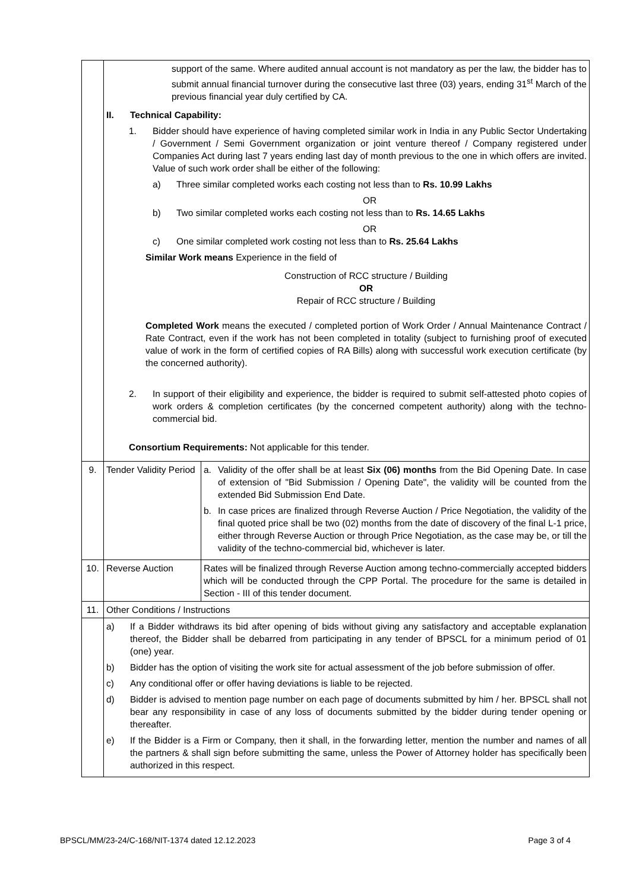| | support of the same. Where audited annual account is not mandatory as per the law, the bidder has to submit annual financial turnover during the consecutive last three (03) years, ending 31<sup>st</sup> March of the previous financial year duly certified by CA. II. Technical Capability: 1. Bidder should have experience of having completed similar work in India in any Public Sector Undertaking / Government / Semi Government organization or joint venture thereof / Company registered under Companies Act during last 7 years ending last day of month previous to the one in which offers are invited. Value of such work order shall be either of the following: a) Three similar completed works each costing not less than to Rs. 10.99 Lakhs OR b) Two similar completed works each costing not less than to Rs. 14.65 Lakhs OR c) One similar completed work costing not less than to Rs. 25.64 Lakhs Similar Work means Experience in the field of Construction of RCC structure / Building OR Repair of RCC structure / Building Completed Work means the executed / completed portion of Work Order / Annual Maintenance Contract / Rate Contract, even if the work has not been completed in totality (subject to furnishing proof of executed value of work in the form of certified copies of RA Bills) along with successful work execution certificate (by the concerned authority). 2. In support of their eligibility and experience, the bidder is required to submit self-attested photo copies of work orders & completion certificates (by the concerned competent authority) along with the techno-commercial bid. Consortium Requirements: Not applicable for this tender. | |
| 9. | Tender Validity Period | a. Validity of the offer shall be at least Six (06) months from the Bid Opening Date. In case of extension of "Bid Submission / Opening Date", the validity will be counted from the extended Bid Submission End Date. b. In case prices are finalized through Reverse Auction / Price Negotiation, the validity of the final quoted price shall be two (02) months from the date of discovery of the final L-1 price, either through Reverse Auction or through Price Negotiation, as the case may be, or till the validity of the techno-commercial bid, whichever is later. |
| 10. | Reverse Auction | Rates will be finalized through Reverse Auction among techno-commercially accepted bidders which will be conducted through the CPP Portal. The procedure for the same is detailed in Section - III of this tender document. |
| 11. | Other Conditions / Instructions | |
| | a) If a Bidder withdraws its bid after opening of bids without giving any satisfactory and acceptable explanation thereof, the Bidder shall be debarred from participating in any tender of BPSCL for a minimum period of 01 (one) year. b) Bidder has the option of visiting the work site for actual assessment of the job before submission of offer. c) Any conditional offer or offer having deviations is liable to be rejected. d) Bidder is advised to mention page number on each page of documents submitted by him / her. BPSCL shall not bear any responsibility in case of any loss of documents submitted by the bidder during tender opening or thereafter. e) If the Bidder is a Firm or Company, then it shall, in the forwarding letter, mention the number and names of all the partners & shall sign before submitting the same, unless the Power of Attorney holder has specifically been authorized in this respect. | |
BPSCL/MM/23-24/C-168/NIT-1374 dated 12.12.2023 Page 3 of 4